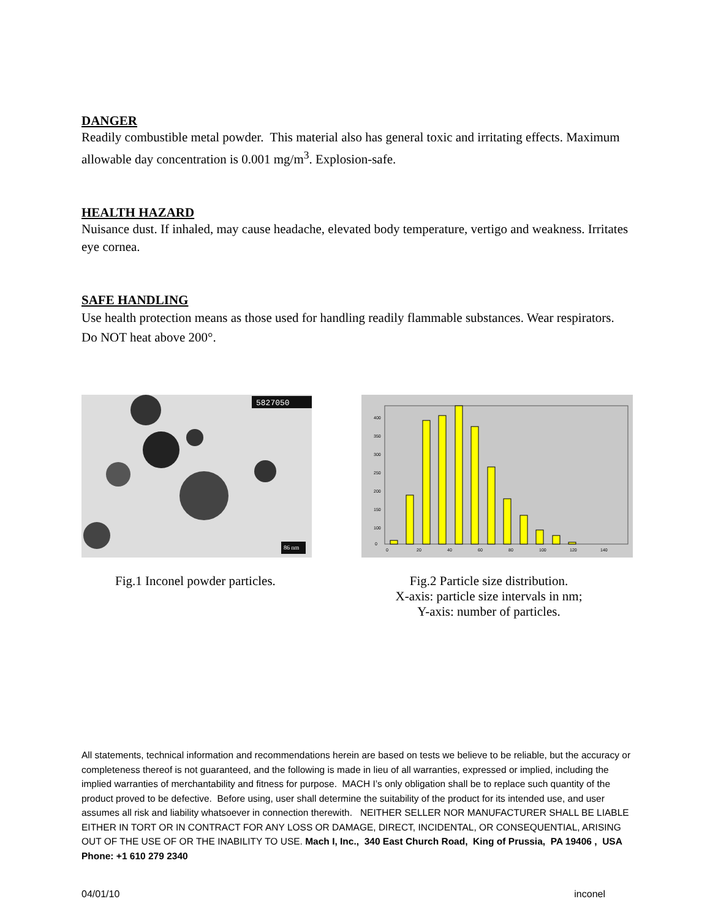DANGER
Readily combustible metal powder. This material also has general toxic and irritating effects. Maximum allowable day concentration is 0.001 mg/m<sup>3</sup>. Explosion-safe.
HEALTH HAZARD
Nuisance dust. If inhaled, may cause headache, elevated body temperature, vertigo and weakness. Irritates eye cornea.
SAFE HANDLING
Use health protection means as those used for handling readily flammable substances. Wear respirators. Do NOT heat above 200°.
5827050
86 nm
400
350
300
250
200
150
100
0
0
20
40
60
80
100
120
140
Fig.1 Inconel powder particles.
Fig.2 Particle size distribution.
X-axis: particle size intervals in nm;
Y-axis: number of particles.
All statements, technical information and recommendations herein are based on tests we believe to be reliable, but the accuracy or completeness thereof is not guaranteed, and the following is made in lieu of all warranties, expressed or implied, including the implied warranties of merchantability and fitness for purpose. MACH I’s only obligation shall be to replace such quantity of the product proved to be defective. Before using, user shall determine the suitability of the product for its intended use, and user assumes all risk and liability whatsoever in connection therewith. NEITHER SELLER NOR MANUFACTURER SHALL BE LIABLE EITHER IN TORT OR IN CONTRACT FOR ANY LOSS OR DAMAGE, DIRECT, INCIDENTAL, OR CONSEQUENTIAL, ARISING OUT OF THE USE OF OR THE INABILITY TO USE. Mach I, Inc., 340 East Church Road, King of Prussia, PA 19406 , USA Phone: +1 610 279 2340
04/01/10 inconel